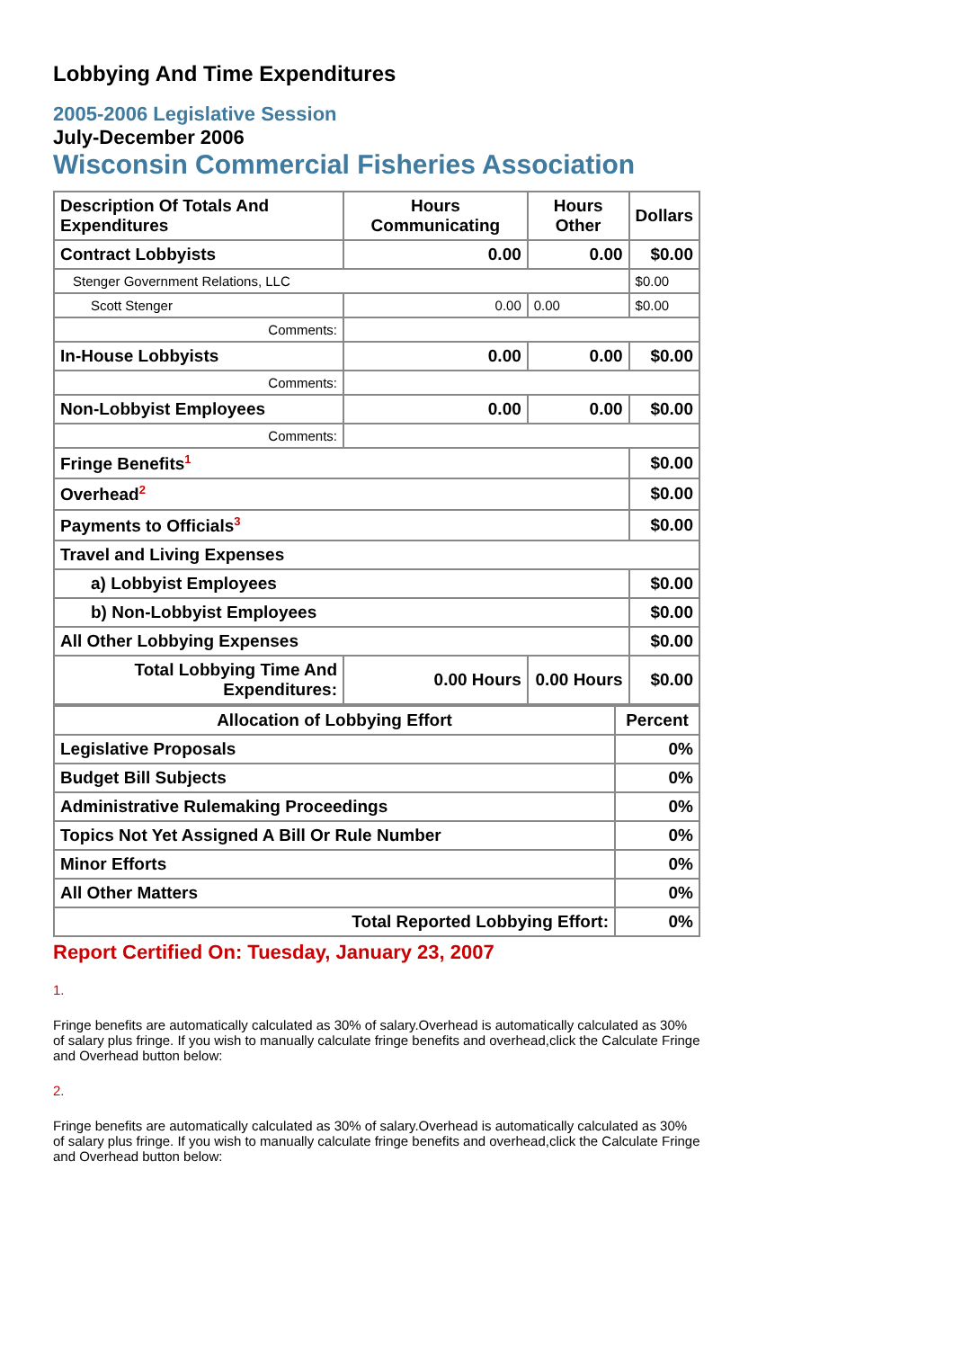Lobbying And Time Expenditures
2005-2006 Legislative Session
July-December 2006
Wisconsin Commercial Fisheries Association
| Description Of Totals And Expenditures | Hours Communicating | Hours Other | Dollars |
| --- | --- | --- | --- |
| Contract Lobbyists | 0.00 | 0.00 | $0.00 |
| Stenger Government Relations, LLC | | | $0.00 |
| Scott Stenger | 0.00 | 0.00 | $0.00 |
| Comments: | | | |
| In-House Lobbyists | 0.00 | 0.00 | $0.00 |
| Comments: | | | |
| Non-Lobbyist Employees | 0.00 | 0.00 | $0.00 |
| Comments: | | | |
| Fringe Benefits<sup>1</sup> | | | $0.00 |
| Overhead<sup>2</sup> | | | $0.00 |
| Payments to Officials<sup>3</sup> | | | $0.00 |
| Travel and Living Expenses | | | |
| a) Lobbyist Employees | | | $0.00 |
| b) Non-Lobbyist Employees | | | $0.00 |
| All Other Lobbying Expenses | | | $0.00 |
| Total Lobbying Time And Expenditures: | 0.00 Hours | 0.00 Hours | $0.00 |
| Allocation of Lobbying Effort | Percent |
| --- | --- |
| Legislative Proposals | 0% |
| Budget Bill Subjects | 0% |
| Administrative Rulemaking Proceedings | 0% |
| Topics Not Yet Assigned A Bill Or Rule Number | 0% |
| Minor Efforts | 0% |
| All Other Matters | 0% |
| Total Reported Lobbying Effort: | 0% |
Report Certified On: Tuesday, January 23, 2007
1.
Fringe benefits are automatically calculated as 30% of salary.Overhead is automatically calculated as 30% of salary plus fringe. If you wish to manually calculate fringe benefits and overhead,click the Calculate Fringe and Overhead button below:
2.
Fringe benefits are automatically calculated as 30% of salary.Overhead is automatically calculated as 30% of salary plus fringe. If you wish to manually calculate fringe benefits and overhead,click the Calculate Fringe and Overhead button below: